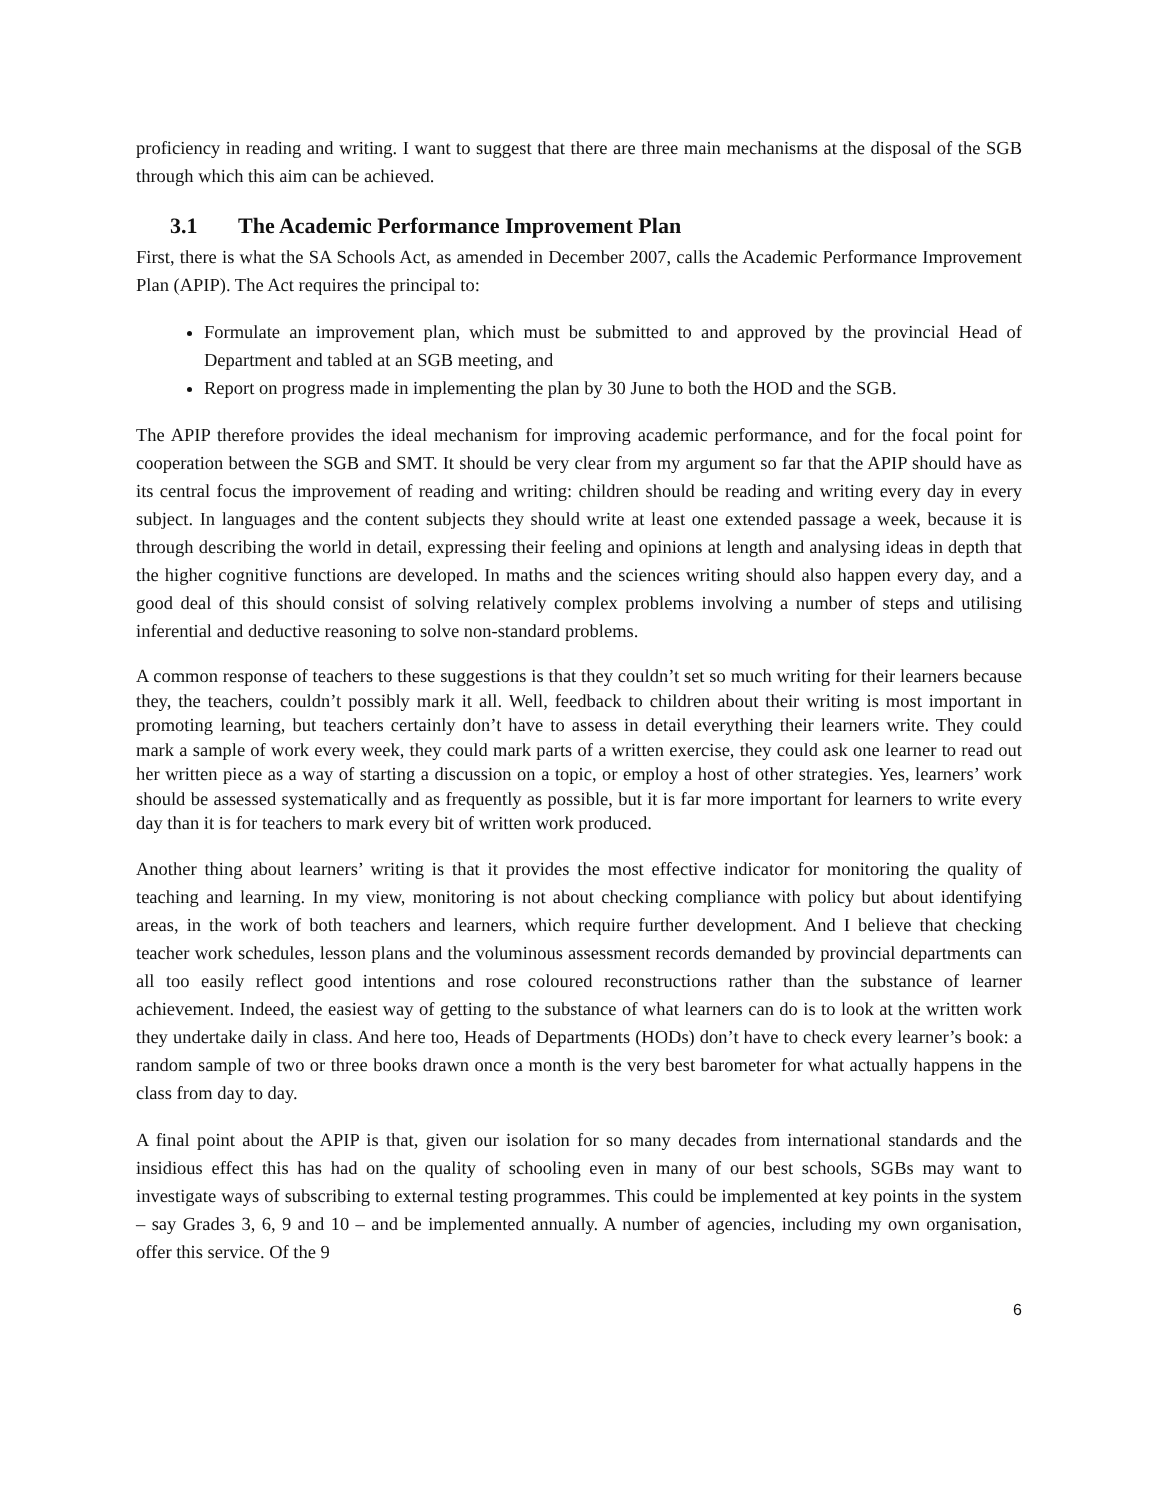proficiency in reading and writing. I want to suggest that there are three main mechanisms at the disposal of the SGB through which this aim can be achieved.
3.1 The Academic Performance Improvement Plan
First, there is what the SA Schools Act, as amended in December 2007, calls the Academic Performance Improvement Plan (APIP). The Act requires the principal to:
Formulate an improvement plan, which must be submitted to and approved by the provincial Head of Department and tabled at an SGB meeting, and
Report on progress made in implementing the plan by 30 June to both the HOD and the SGB.
The APIP therefore provides the ideal mechanism for improving academic performance, and for the focal point for cooperation between the SGB and SMT. It should be very clear from my argument so far that the APIP should have as its central focus the improvement of reading and writing: children should be reading and writing every day in every subject. In languages and the content subjects they should write at least one extended passage a week, because it is through describing the world in detail, expressing their feeling and opinions at length and analysing ideas in depth that the higher cognitive functions are developed. In maths and the sciences writing should also happen every day, and a good deal of this should consist of solving relatively complex problems involving a number of steps and utilising inferential and deductive reasoning to solve non-standard problems.
A common response of teachers to these suggestions is that they couldn’t set so much writing for their learners because they, the teachers, couldn’t possibly mark it all. Well, feedback to children about their writing is most important in promoting learning, but teachers certainly don’t have to assess in detail everything their learners write. They could mark a sample of work every week, they could mark parts of a written exercise, they could ask one learner to read out her written piece as a way of starting a discussion on a topic, or employ a host of other strategies. Yes, learners’ work should be assessed systematically and as frequently as possible, but it is far more important for learners to write every day than it is for teachers to mark every bit of written work produced.
Another thing about learners’ writing is that it provides the most effective indicator for monitoring the quality of teaching and learning. In my view, monitoring is not about checking compliance with policy but about identifying areas, in the work of both teachers and learners, which require further development. And I believe that checking teacher work schedules, lesson plans and the voluminous assessment records demanded by provincial departments can all too easily reflect good intentions and rose coloured reconstructions rather than the substance of learner achievement. Indeed, the easiest way of getting to the substance of what learners can do is to look at the written work they undertake daily in class. And here too, Heads of Departments (HODs) don’t have to check every learner’s book: a random sample of two or three books drawn once a month is the very best barometer for what actually happens in the class from day to day.
A final point about the APIP is that, given our isolation for so many decades from international standards and the insidious effect this has had on the quality of schooling even in many of our best schools, SGBs may want to investigate ways of subscribing to external testing programmes. This could be implemented at key points in the system – say Grades 3, 6, 9 and 10 – and be implemented annually. A number of agencies, including my own organisation, offer this service. Of the 9
6